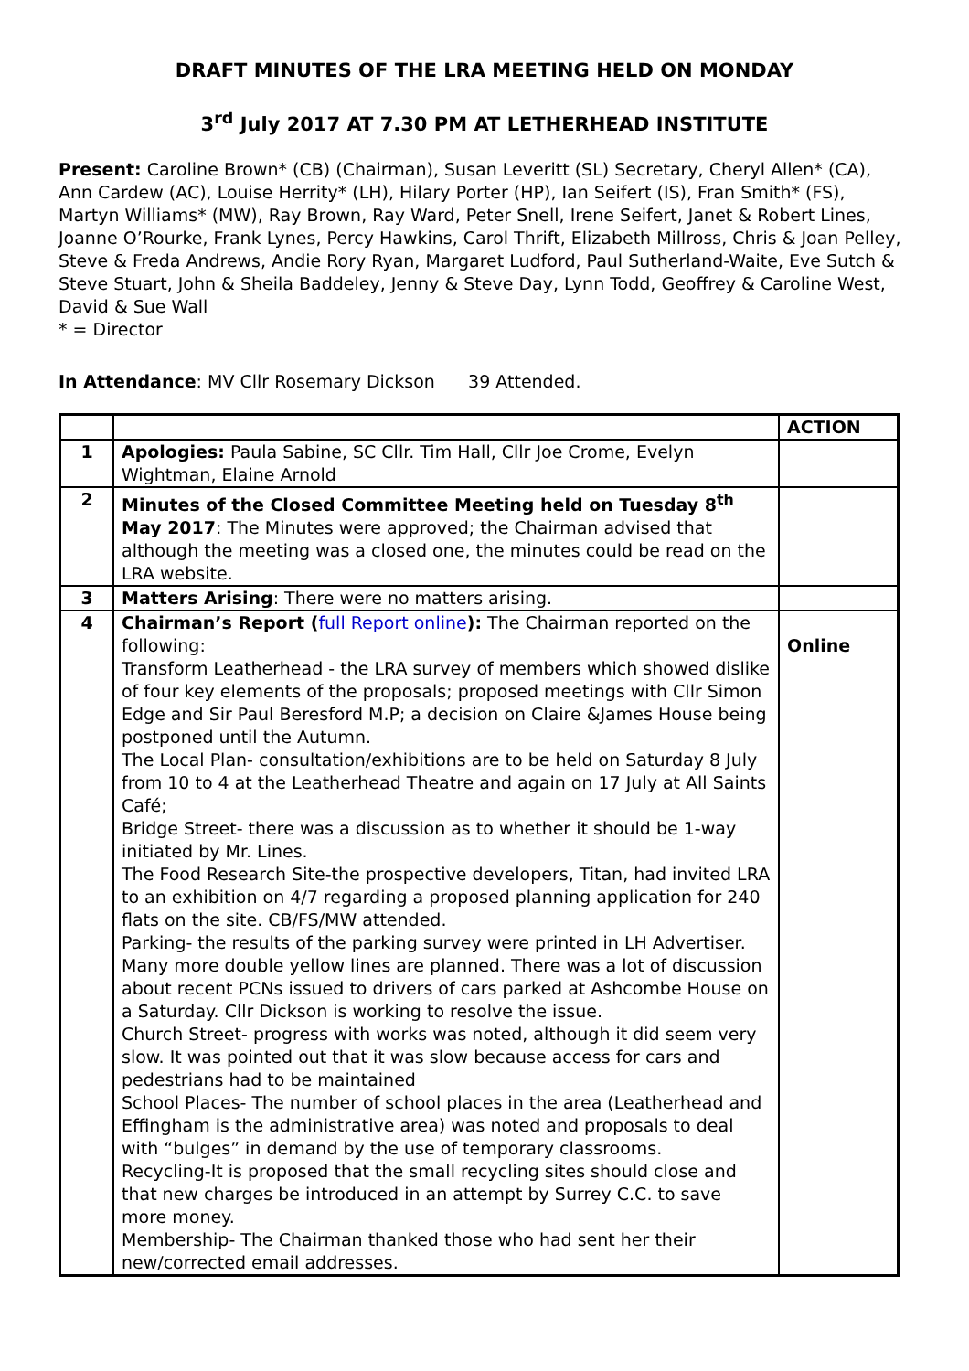DRAFT MINUTES OF THE LRA MEETING HELD ON MONDAY
3<sup>rd</sup> July 2017 AT 7.30 PM AT LETHERHEAD INSTITUTE
Present: Caroline Brown* (CB) (Chairman), Susan Leveritt (SL) Secretary, Cheryl Allen* (CA), Ann Cardew (AC), Louise Herrity* (LH), Hilary Porter (HP), Ian Seifert (IS), Fran Smith* (FS), Martyn Williams* (MW), Ray Brown, Ray Ward, Peter Snell, Irene Seifert, Janet & Robert Lines, Joanne O’Rourke, Frank Lynes, Percy Hawkins, Carol Thrift, Elizabeth Millross, Chris & Joan Pelley, Steve & Freda Andrews, Andie Rory Ryan, Margaret Ludford, Paul Sutherland-Waite, Eve Sutch & Steve Stuart, John & Sheila Baddeley, Jenny & Steve Day, Lynn Todd, Geoffrey & Caroline West, David & Sue Wall
* = Director
In Attendance: MV Cllr Rosemary Dickson 39 Attended.
| | | ACTION |
| 1 | Apologies: Paula Sabine, SC Cllr. Tim Hall, Cllr Joe Crome, Evelyn Wightman, Elaine Arnold | |
| 2 | Minutes of the Closed Committee Meeting held on Tuesday 8<sup>th</sup> May 2017 : The Minutes were approved; the Chairman advised that although the meeting was a closed one, the minutes could be read on the LRA website. | |
| 3 | Matters Arising : There were no matters arising. | |
| 4 | Chairman’s Report ( full Report online ): The Chairman reported on the following: Transform Leatherhead - the LRA survey of members which showed dislike of four key elements of the proposals; proposed meetings with Cllr Simon Edge and Sir Paul Beresford M.P; a decision on Claire &James House being postponed until the Autumn. The Local Plan- consultation/exhibitions are to be held on Saturday 8 July from 10 to 4 at the Leatherhead Theatre and again on 17 July at All Saints Café; Bridge Street- there was a discussion as to whether it should be 1-way initiated by Mr. Lines. The Food Research Site-the prospective developers, Titan, had invited LRA to an exhibition on 4/7 regarding a proposed planning application for 240 flats on the site. CB/FS/MW attended. Parking- the results of the parking survey were printed in LH Advertiser. Many more double yellow lines are planned. There was a lot of discussion about recent PCNs issued to drivers of cars parked at Ashcombe House on a Saturday. Cllr Dickson is working to resolve the issue. Church Street- progress with works was noted, although it did seem very slow. It was pointed out that it was slow because access for cars and pedestrians had to be maintained School Places- The number of school places in the area (Leatherhead and Effingham is the administrative area) was noted and proposals to deal with “bulges” in demand by the use of temporary classrooms. Recycling-It is proposed that the small recycling sites should close and that new charges be introduced in an attempt by Surrey C.C. to save more money. Membership- The Chairman thanked those who had sent her their new/corrected email addresses. | Online |